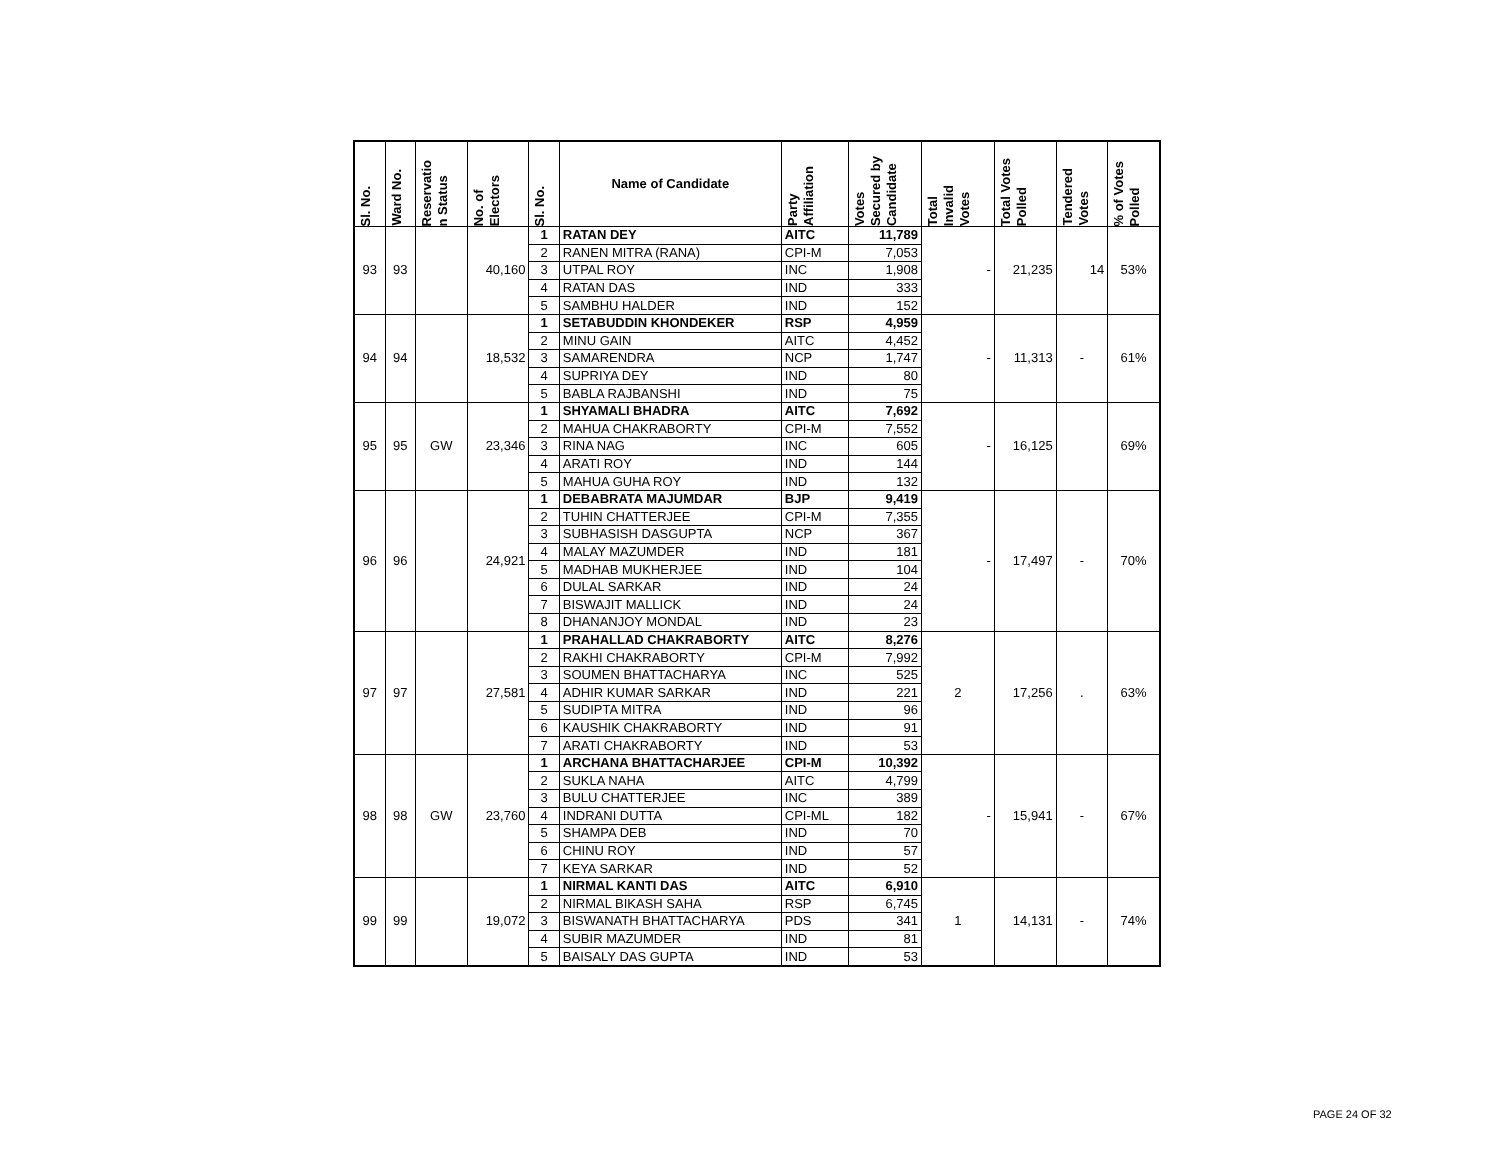| Sl. No. | Ward No. | Reservatio n Status | No. of Electors | Sl. No. | Name of Candidate | Party Affiliation | Votes Secured by Candidate | Total Invalid Votes | Total Votes Polled | Tendered Votes | % of Votes Polled |
| --- | --- | --- | --- | --- | --- | --- | --- | --- | --- | --- | --- |
| 93 | 93 | | 40,160 | 1 | RATAN DEY | AITC | 11,789 | - | 21,235 | 14 | 53% |
| | | | | 2 | RANEN MITRA (RANA) | CPI-M | 7,053 | | | | |
| | | | | 3 | UTPAL ROY | INC | 1,908 | | | | |
| | | | | 4 | RATAN DAS | IND | 333 | | | | |
| | | | | 5 | SAMBHU HALDER | IND | 152 | | | | |
| 94 | 94 | | 18,532 | 1 | SETABUDDIN KHONDEKER | RSP | 4,959 | - | 11,313 | - | 61% |
| | | | | 2 | MINU GAIN | AITC | 4,452 | | | | |
| | | | | 3 | SAMARENDRA | NCP | 1,747 | | | | |
| | | | | 4 | SUPRIYA DEY | IND | 80 | | | | |
| | | | | 5 | BABLA RAJBANSHI | IND | 75 | | | | |
| 95 | 95 | GW | 23,346 | 1 | SHYAMALI BHADRA | AITC | 7,692 | - | 16,125 | | 69% |
| | | | | 2 | MAHUA CHAKRABORTY | CPI-M | 7,552 | | | | |
| | | | | 3 | RINA NAG | INC | 605 | | | | |
| | | | | 4 | ARATI ROY | IND | 144 | | | | |
| | | | | 5 | MAHUA GUHA ROY | IND | 132 | | | | |
| 96 | 96 | | 24,921 | 1 | DEBABRATA MAJUMDAR | BJP | 9,419 | - | 17,497 | - | 70% |
| | | | | 2 | TUHIN CHATTERJEE | CPI-M | 7,355 | | | | |
| | | | | 3 | SUBHASISH DASGUPTA | NCP | 367 | | | | |
| | | | | 4 | MALAY MAZUMDER | IND | 181 | | | | |
| | | | | 5 | MADHAB MUKHERJEE | IND | 104 | | | | |
| | | | | 6 | DULAL SARKAR | IND | 24 | | | | |
| | | | | 7 | BISWAJIT MALLICK | IND | 24 | | | | |
| | | | | 8 | DHANANJOY MONDAL | IND | 23 | | | | |
| 97 | 97 | | 27,581 | 1 | PRAHALLAD CHAKRABORTY | AITC | 8,276 | 2 | 17,256 | . | 63% |
| | | | | 2 | RAKHI CHAKRABORTY | CPI-M | 7,992 | | | | |
| | | | | 3 | SOUMEN BHATTACHARYA | INC | 525 | | | | |
| | | | | 4 | ADHIR KUMAR SARKAR | IND | 221 | | | | |
| | | | | 5 | SUDIPTA MITRA | IND | 96 | | | | |
| | | | | 6 | KAUSHIK CHAKRABORTY | IND | 91 | | | | |
| | | | | 7 | ARATI CHAKRABORTY | IND | 53 | | | | |
| 98 | 98 | GW | 23,760 | 1 | ARCHANA BHATTACHARJEE | CPI-M | 10,392 | - | 15,941 | - | 67% |
| | | | | 2 | SUKLA NAHA | AITC | 4,799 | | | | |
| | | | | 3 | BULU CHATTERJEE | INC | 389 | | | | |
| | | | | 4 | INDRANI DUTTA | CPI-ML | 182 | | | | |
| | | | | 5 | SHAMPA DEB | IND | 70 | | | | |
| | | | | 6 | CHINU ROY | IND | 57 | | | | |
| | | | | 7 | KEYA SARKAR | IND | 52 | | | | |
| 99 | 99 | | 19,072 | 1 | NIRMAL KANTI DAS | AITC | 6,910 | 1 | 14,131 | - | 74% |
| | | | | 2 | NIRMAL BIKASH SAHA | RSP | 6,745 | | | | |
| | | | | 3 | BISWANATH BHATTACHARYA | PDS | 341 | | | | |
| | | | | 4 | SUBIR MAZUMDER | IND | 81 | | | | |
| | | | | 5 | BAISALY DAS GUPTA | IND | 53 | | | | |
PAGE 24 OF 32